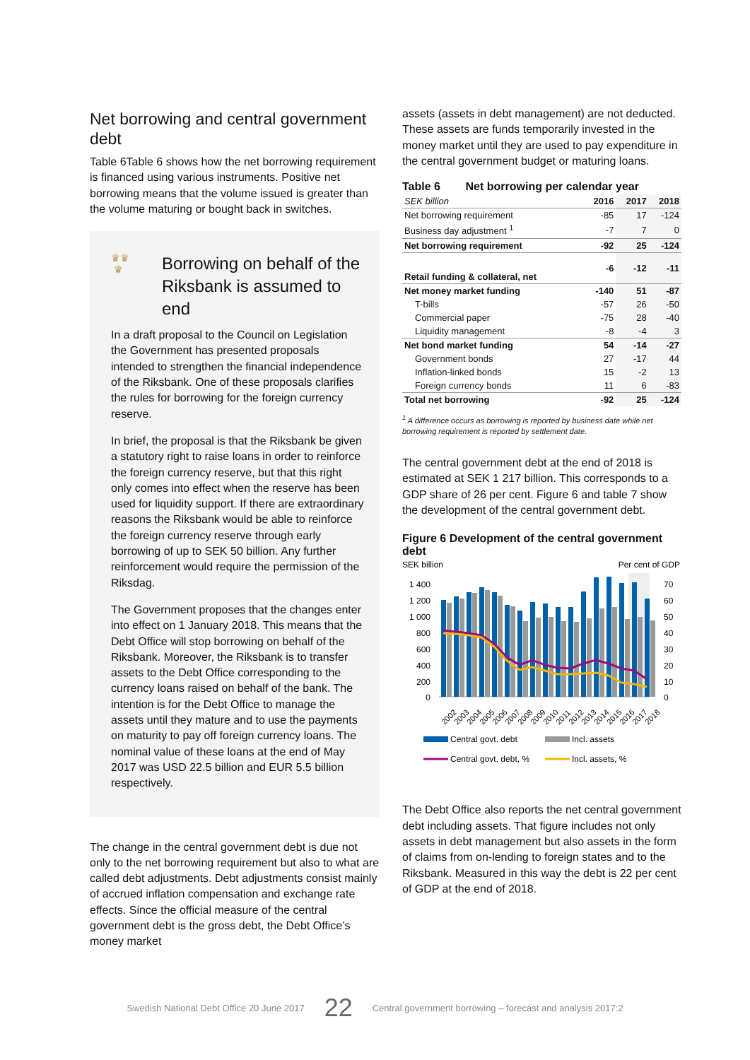Net borrowing and central government debt
Table 6Table 6 shows how the net borrowing requirement is financed using various instruments. Positive net borrowing means that the volume issued is greater than the volume maturing or bought back in switches.
♛♛
♛
Borrowing on behalf of the Riksbank is assumed to end
In a draft proposal to the Council on Legislation the Government has presented proposals intended to strengthen the financial independence of the Riksbank. One of these proposals clarifies the rules for borrowing for the foreign currency reserve.
In brief, the proposal is that the Riksbank be given a statutory right to raise loans in order to reinforce the foreign currency reserve, but that this right only comes into effect when the reserve has been used for liquidity support. If there are extraordinary reasons the Riksbank would be able to reinforce the foreign currency reserve through early borrowing of up to SEK 50 billion. Any further reinforcement would require the permission of the Riksdag.
The Government proposes that the changes enter into effect on 1 January 2018. This means that the Debt Office will stop borrowing on behalf of the Riksbank. Moreover, the Riksbank is to transfer assets to the Debt Office corresponding to the currency loans raised on behalf of the bank. The intention is for the Debt Office to manage the assets until they mature and to use the payments on maturity to pay off foreign currency loans. The nominal value of these loans at the end of May 2017 was USD 22.5 billion and EUR 5.5 billion respectively.
The change in the central government debt is due not only to the net borrowing requirement but also to what are called debt adjustments. Debt adjustments consist mainly of accrued inflation compensation and exchange rate effects. Since the official measure of the central government debt is the gross debt, the Debt Office’s money market
assets (assets in debt management) are not deducted. These assets are funds temporarily invested in the money market until they are used to pay expenditure in the central government budget or maturing loans.
Table 6 Net borrowing per calendar year
| SEK billion | 2016 | 2017 | 2018 |
| --- | --- | --- | --- |
| Net borrowing requirement | -85 | 17 | -124 |
| Business day adjustment <sup>1</sup> | -7 | 7 | 0 |
| Net borrowing requirement | -92 | 25 | -124 |
| Retail funding & collateral, net | -6 | -12 | -11 |
| Net money market funding | -140 | 51 | -87 |
| T-bills | -57 | 26 | -50 |
| Commercial paper | -75 | 28 | -40 |
| Liquidity management | -8 | -4 | 3 |
| Net bond market funding | 54 | -14 | -27 |
| Government bonds | 27 | -17 | 44 |
| Inflation-linked bonds | 15 | -2 | 13 |
| Foreign currency bonds | 11 | 6 | -83 |
| Total net borrowing | -92 | 25 | -124 |
<sup>1</sup> A difference occurs as borrowing is reported by business date while net borrowing requirement is reported by settlement date.
The central government debt at the end of 2018 is estimated at SEK 1 217 billion. This corresponds to a GDP share of 26 per cent. Figure 6 and table 7 show the development of the central government debt.
Figure 6 Development of the central government debt
SEK billion
Per cent of GDP
1 400
1 200
1 000
800
600
400
200
0
70
60
50
40
30
20
10
0
2002
2003
2004
2005
2006
2007
2008
2009
2010
2011
2012
2013
2014
2015
2016
2017
2018
Central govt. debt
Incl. assets
Central govt. debt, %
Incl. assets, %
The Debt Office also reports the net central government debt including assets. That figure includes not only assets in debt management but also assets in the form of claims from on-lending to foreign states and to the Riksbank. Measured in this way the debt is 22 per cent of GDP at the end of 2018.
Swedish National Debt Office 20 June 2017 22 Central government borrowing – forecast and analysis 2017:2